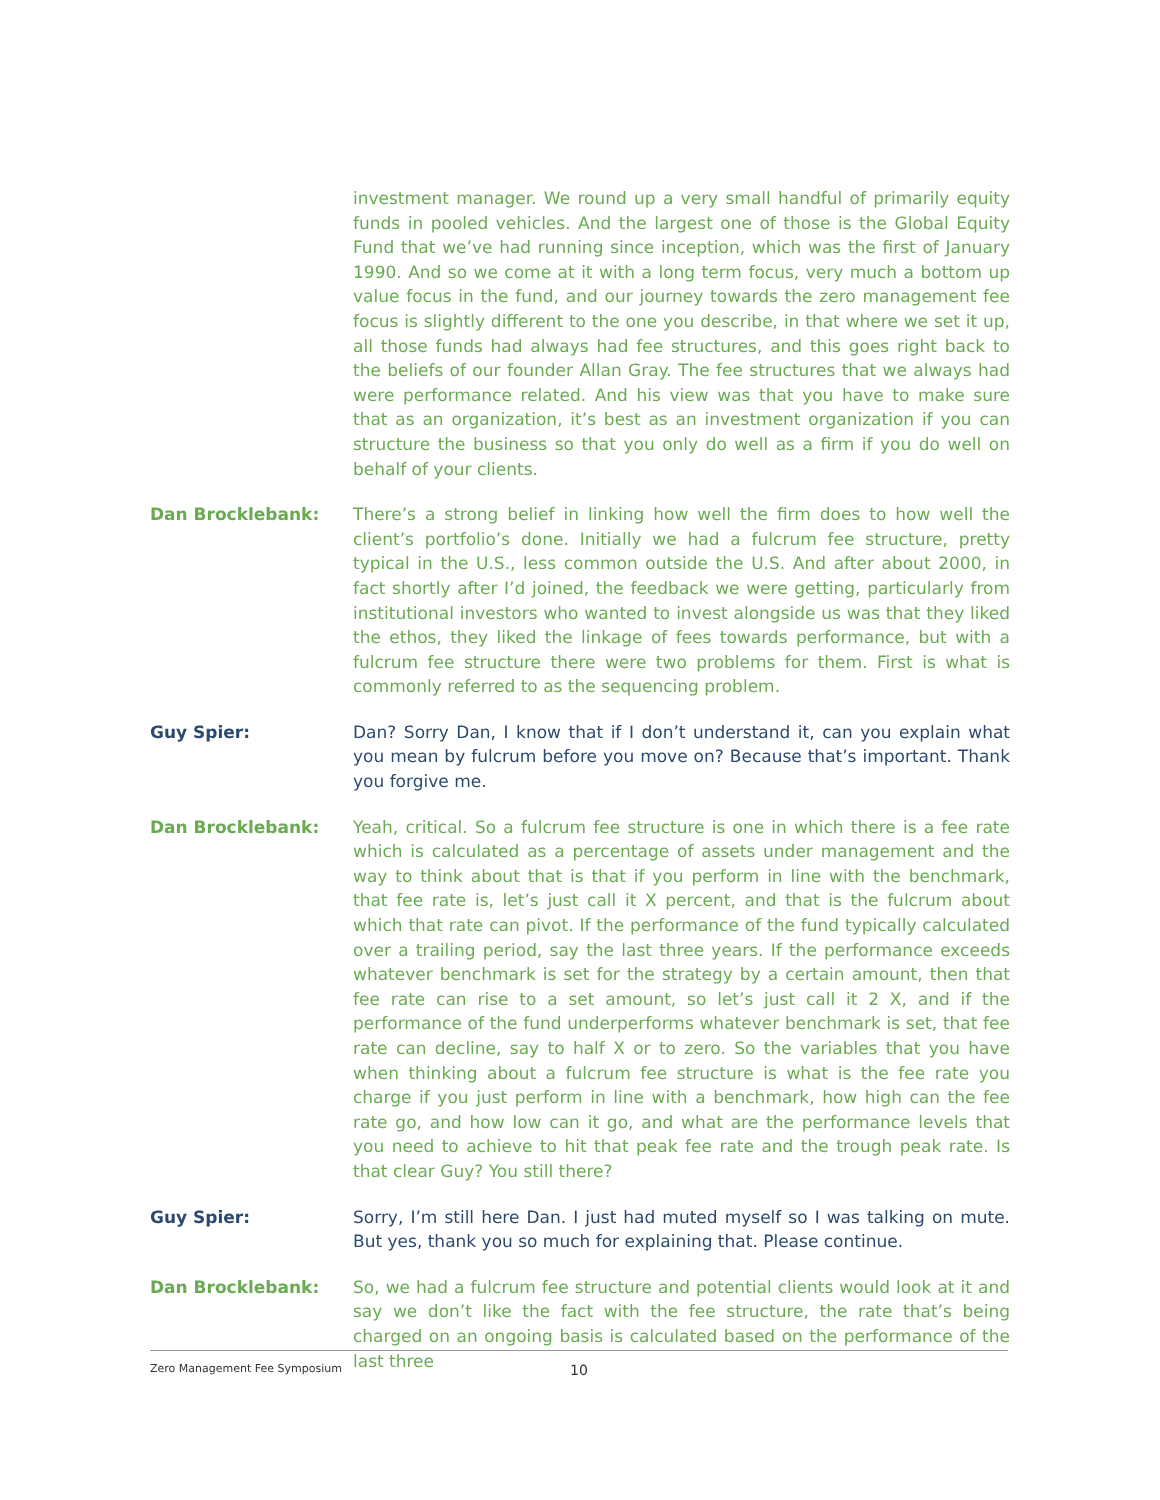investment manager. We round up a very small handful of primarily equity funds in pooled vehicles. And the largest one of those is the Global Equity Fund that we’ve had running since inception, which was the first of January 1990. And so we come at it with a long term focus, very much a bottom up value focus in the fund, and our journey towards the zero management fee focus is slightly different to the one you describe, in that where we set it up, all those funds had always had fee structures, and this goes right back to the beliefs of our founder Allan Gray. The fee structures that we always had were performance related. And his view was that you have to make sure that as an organization, it’s best as an investment organization if you can structure the business so that you only do well as a firm if you do well on behalf of your clients.
Dan Brocklebank: There’s a strong belief in linking how well the firm does to how well the client’s portfolio’s done. Initially we had a fulcrum fee structure, pretty typical in the U.S., less common outside the U.S. And after about 2000, in fact shortly after I’d joined, the feedback we were getting, particularly from institutional investors who wanted to invest alongside us was that they liked the ethos, they liked the linkage of fees towards performance, but with a fulcrum fee structure there were two problems for them. First is what is commonly referred to as the sequencing problem.
Guy Spier: Dan? Sorry Dan, I know that if I don’t understand it, can you explain what you mean by fulcrum before you move on? Because that’s important. Thank you forgive me.
Dan Brocklebank: Yeah, critical. So a fulcrum fee structure is one in which there is a fee rate which is calculated as a percentage of assets under management and the way to think about that is that if you perform in line with the benchmark, that fee rate is, let’s just call it X percent, and that is the fulcrum about which that rate can pivot. If the performance of the fund typically calculated over a trailing period, say the last three years. If the performance exceeds whatever benchmark is set for the strategy by a certain amount, then that fee rate can rise to a set amount, so let’s just call it 2 X, and if the performance of the fund underperforms whatever benchmark is set, that fee rate can decline, say to half X or to zero. So the variables that you have when thinking about a fulcrum fee structure is what is the fee rate you charge if you just perform in line with a benchmark, how high can the fee rate go, and how low can it go, and what are the performance levels that you need to achieve to hit that peak fee rate and the trough peak rate. Is that clear Guy? You still there?
Guy Spier: Sorry, I’m still here Dan. I just had muted myself so I was talking on mute. But yes, thank you so much for explaining that. Please continue.
Dan Brocklebank: So, we had a fulcrum fee structure and potential clients would look at it and say we don’t like the fact with the fee structure, the rate that’s being charged on an ongoing basis is calculated based on the performance of the last three
Zero Management Fee Symposium 10